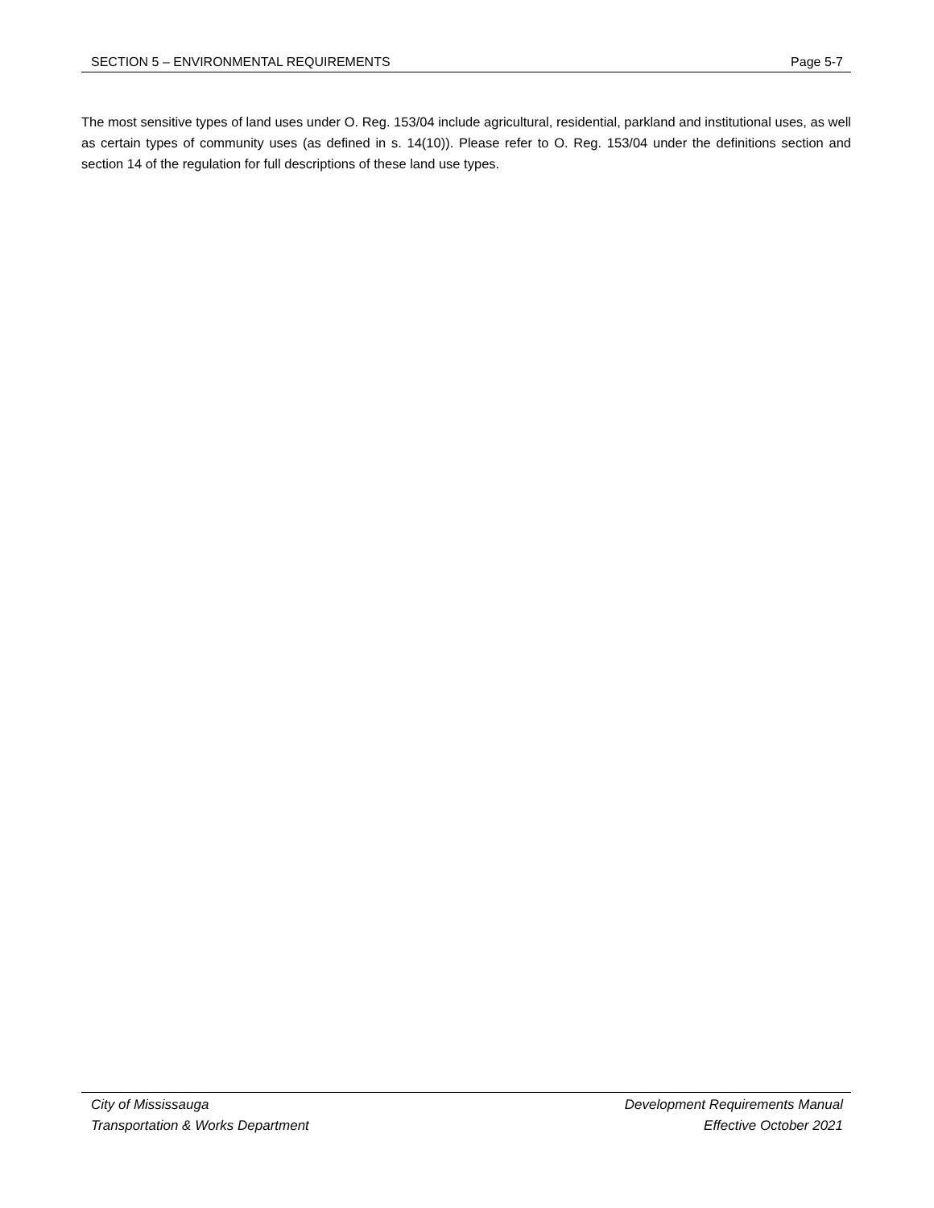SECTION 5 – ENVIRONMENTAL REQUIREMENTS Page 5-7
The most sensitive types of land uses under O. Reg. 153/04 include agricultural, residential, parkland and institutional uses, as well as certain types of community uses (as defined in s. 14(10)). Please refer to O. Reg. 153/04 under the definitions section and section 14 of the regulation for full descriptions of these land use types.
City of Mississauga
Transportation & Works Department
Development Requirements Manual
Effective October 2021